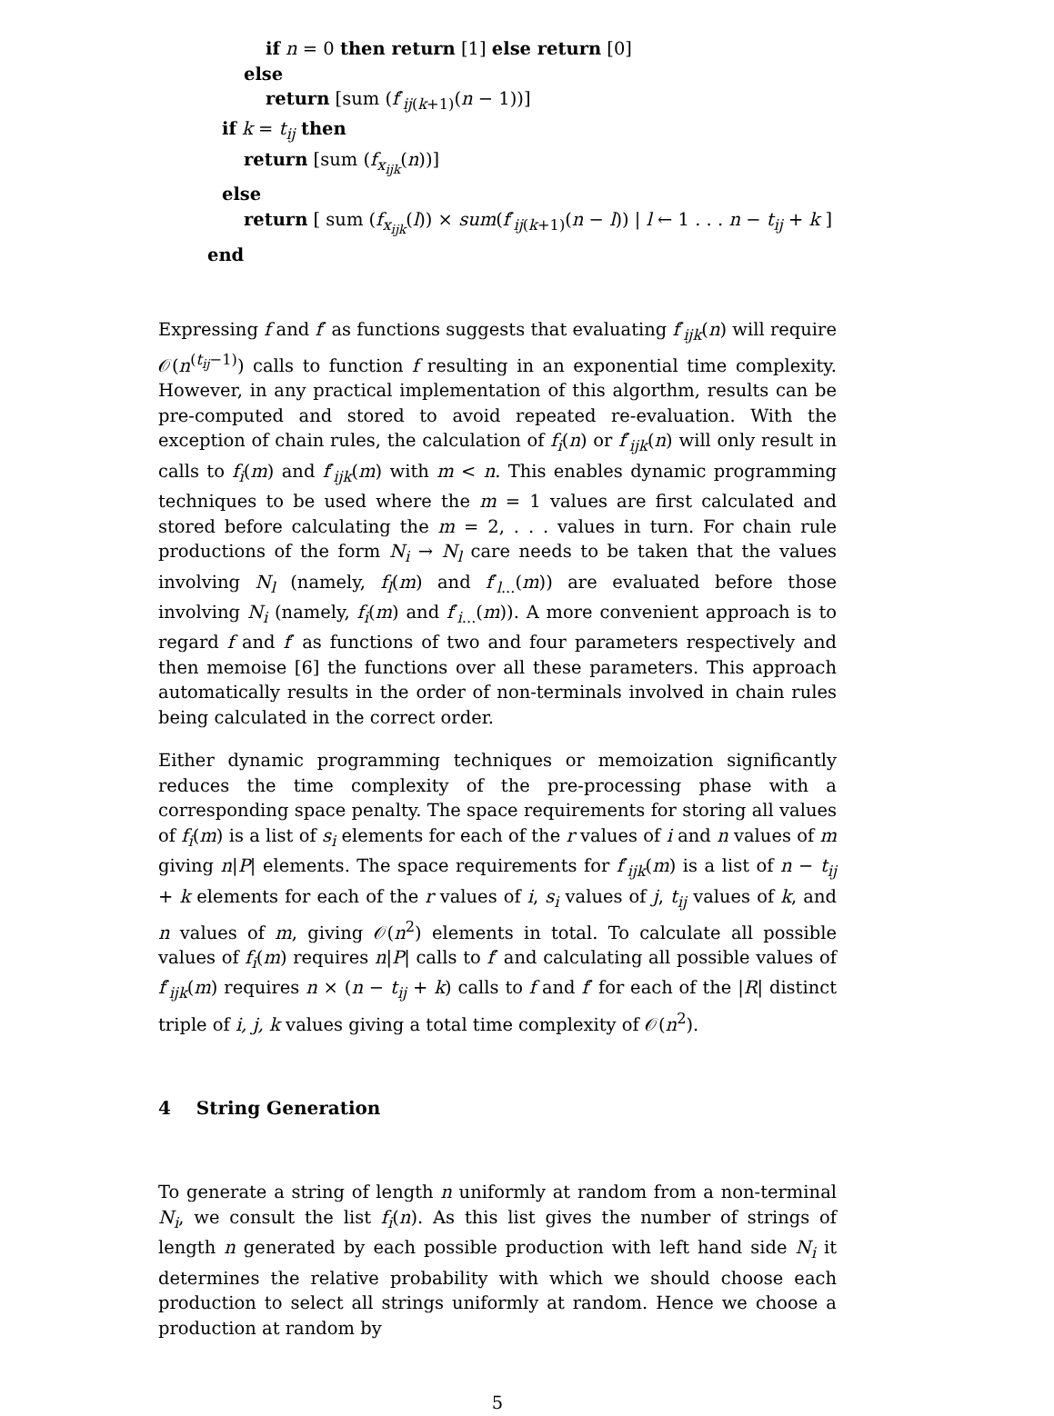if n = 0 then return [1] else return [0]
else
return [sum (f′<sub>ij(k+1)</sub>(n − 1))]
if k = t<sub>ij</sub> then
return [sum (f<sub>x<sub>ijk</sub></sub>(n))]
else
return [ sum (f<sub>x<sub>ijk</sub></sub>(l)) × sum(f′<sub>ij(k+1)</sub>(n − l)) | l ← 1 . . . n − t<sub>ij</sub> + k ]
end
Expressing f and f′ as functions suggests that evaluating f′<sub>ijk</sub>(n) will require 𝒪(n<sup>(t<sub>ij</sub>−1)</sup>) calls to function f resulting in an exponential time complexity. However, in any practical implementation of this algorthm, results can be pre-computed and stored to avoid repeated re-evaluation. With the exception of chain rules, the calculation of f<sub>i</sub>(n) or f′<sub>ijk</sub>(n) will only result in calls to f<sub>i</sub>(m) and f′<sub>ijk</sub>(m) with m < n. This enables dynamic programming techniques to be used where the m = 1 values are first calculated and stored before calculating the m = 2, . . . values in turn. For chain rule productions of the form N<sub>i</sub> → N<sub>l</sub> care needs to be taken that the values involving N<sub>l</sub> (namely, f<sub>l</sub>(m) and f′<sub>l...</sub>(m)) are evaluated before those involving N<sub>i</sub> (namely, f<sub>i</sub>(m) and f′<sub>i...</sub>(m)). A more convenient approach is to regard f and f′ as functions of two and four parameters respectively and then memoise [6] the functions over all these parameters. This approach automatically results in the order of non-terminals involved in chain rules being calculated in the correct order.
Either dynamic programming techniques or memoization significantly reduces the time complexity of the pre-processing phase with a corresponding space penalty. The space requirements for storing all values of f<sub>i</sub>(m) is a list of s<sub>i</sub> elements for each of the r values of i and n values of m giving n|P| elements. The space requirements for f′<sub>ijk</sub>(m) is a list of n − t<sub>ij</sub> + k elements for each of the r values of i, s<sub>i</sub> values of j, t<sub>ij</sub> values of k, and n values of m, giving 𝒪(n<sup>2</sup>) elements in total. To calculate all possible values of f<sub>i</sub>(m) requires n|P| calls to f′ and calculating all possible values of f′<sub>ijk</sub>(m) requires n × (n − t<sub>ij</sub> + k) calls to f and f′ for each of the |R| distinct triple of i, j, k values giving a total time complexity of 𝒪(n<sup>2</sup>).
4 String Generation
To generate a string of length n uniformly at random from a non-terminal N<sub>i</sub>, we consult the list f<sub>i</sub>(n). As this list gives the number of strings of length n generated by each possible production with left hand side N<sub>i</sub> it determines the relative probability with which we should choose each production to select all strings uniformly at random. Hence we choose a production at random by
5